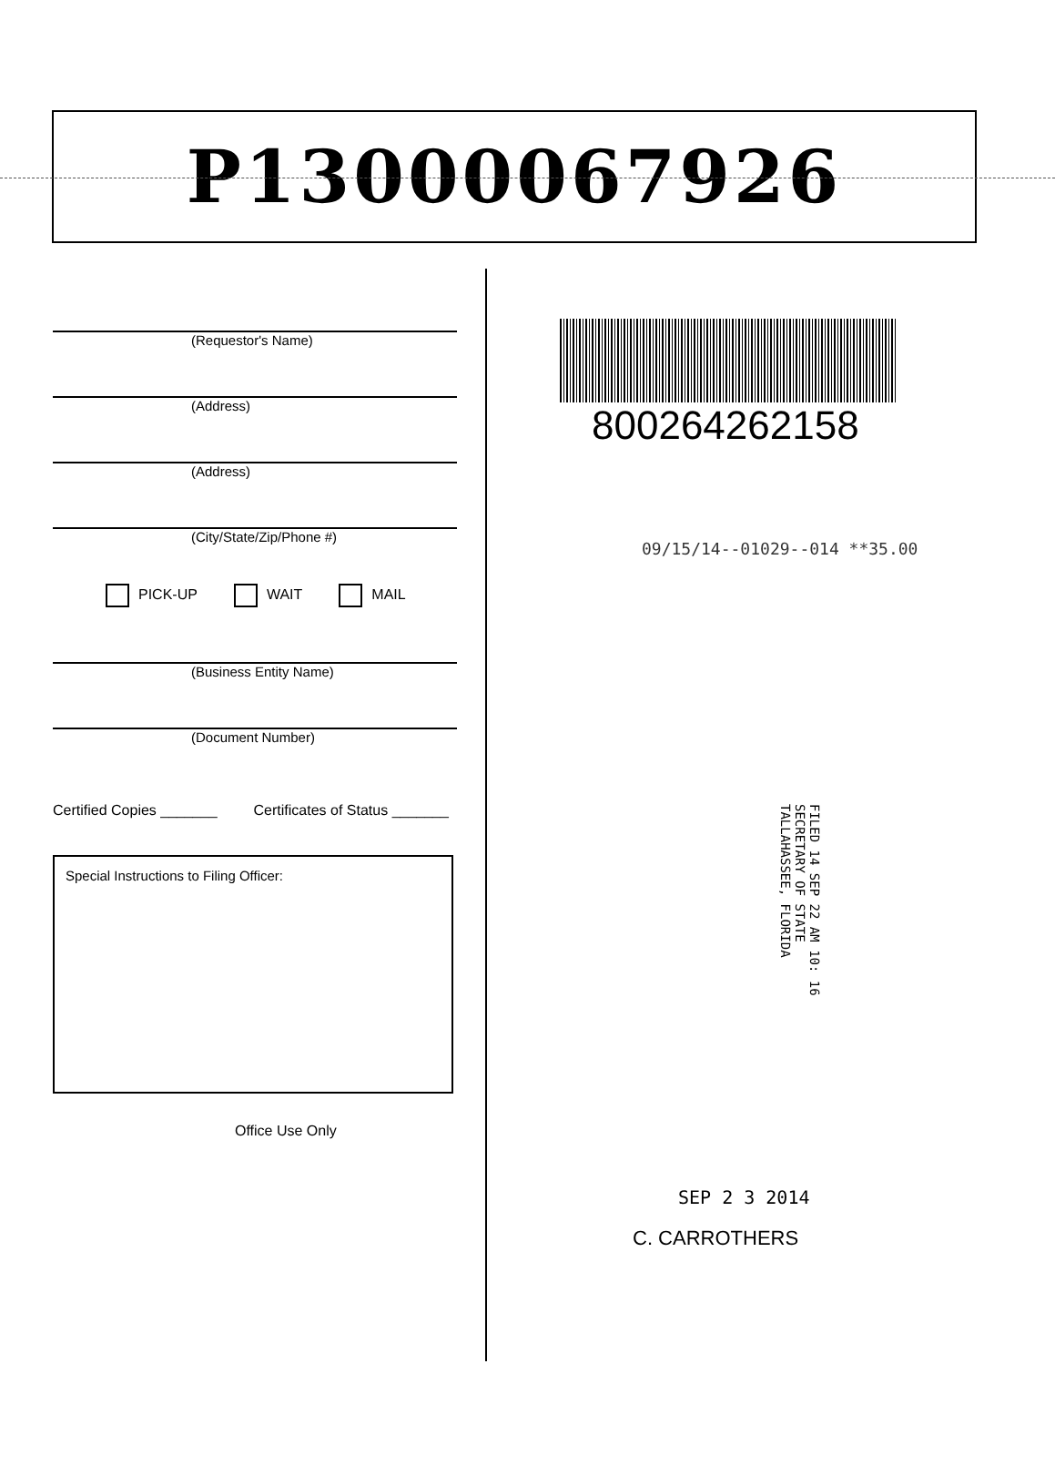P13000067926
(Requestor's Name)
(Address)
(Address)
(City/State/Zip/Phone #)
PICK-UP WAIT MAIL
(Business Entity Name)
(Document Number)
Certified Copies _______ Certificates of Status _______
Special Instructions to Filing Officer:
Office Use Only
800264262158
09/15/14--01029--014 **35.00
FILED 14 SEP 22 AM 10: 16 SECRETARY OF STATE TALLAHASSEE, FLORIDA
SEP 2 3 2014
C. CARROTHERS